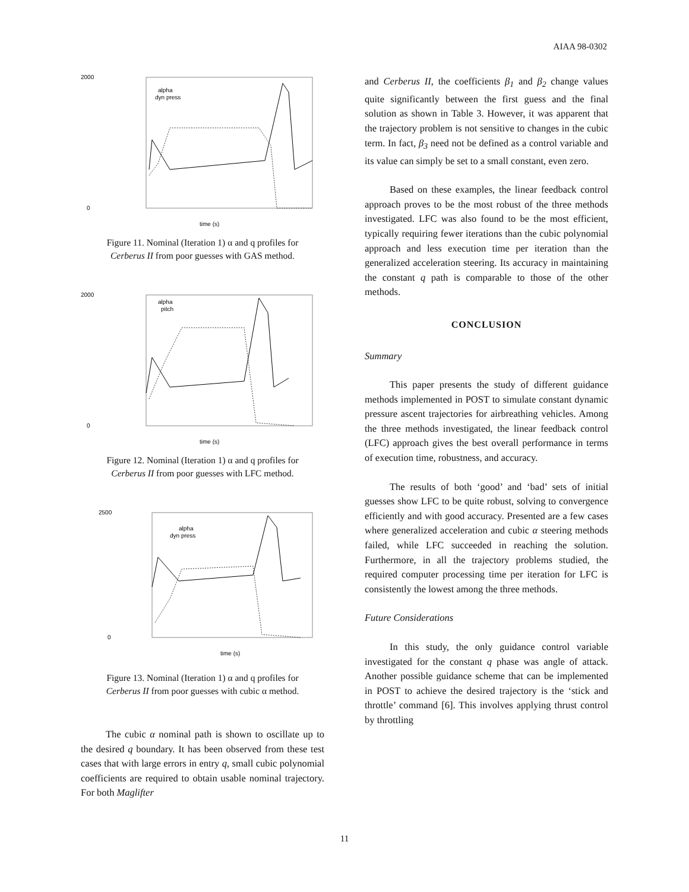AIAA 98-0302
alpha
dyn press
2000
0
time (s)
Figure 11. Nominal (Iteration 1) α and q profiles for
Cerberus II from poor guesses with GAS method.
alpha
pitch
2000
0
time (s)
Figure 12. Nominal (Iteration 1) α and q profiles for
Cerberus II from poor guesses with LFC method.
alpha
dyn press
2500
0
time (s)
Figure 13. Nominal (Iteration 1) α and q profiles for
Cerberus II from poor guesses with cubic α method.
The cubic α nominal path is shown to oscillate up to the desired q boundary. It has been observed from these test cases that with large errors in entry q, small cubic polynomial coefficients are required to obtain usable nominal trajectory. For both Maglifter
and Cerberus II, the coefficients β<sub>1</sub> and β<sub>2</sub> change values quite significantly between the first guess and the final solution as shown in Table 3. However, it was apparent that the trajectory problem is not sensitive to changes in the cubic term. In fact, β<sub>3</sub> need not be defined as a control variable and its value can simply be set to a small constant, even zero.
Based on these examples, the linear feedback control approach proves to be the most robust of the three methods investigated. LFC was also found to be the most efficient, typically requiring fewer iterations than the cubic polynomial approach and less execution time per iteration than the generalized acceleration steering. Its accuracy in maintaining the constant q path is comparable to those of the other methods.
CONCLUSION
Summary
This paper presents the study of different guidance methods implemented in POST to simulate constant dynamic pressure ascent trajectories for airbreathing vehicles. Among the three methods investigated, the linear feedback control (LFC) approach gives the best overall performance in terms of execution time, robustness, and accuracy.
The results of both ‘good’ and ‘bad’ sets of initial guesses show LFC to be quite robust, solving to convergence efficiently and with good accuracy. Presented are a few cases where generalized acceleration and cubic α steering methods failed, while LFC succeeded in reaching the solution. Furthermore, in all the trajectory problems studied, the required computer processing time per iteration for LFC is consistently the lowest among the three methods.
Future Considerations
In this study, the only guidance control variable investigated for the constant q phase was angle of attack. Another possible guidance scheme that can be implemented in POST to achieve the desired trajectory is the ‘stick and throttle’ command [6]. This involves applying thrust control by throttling
11